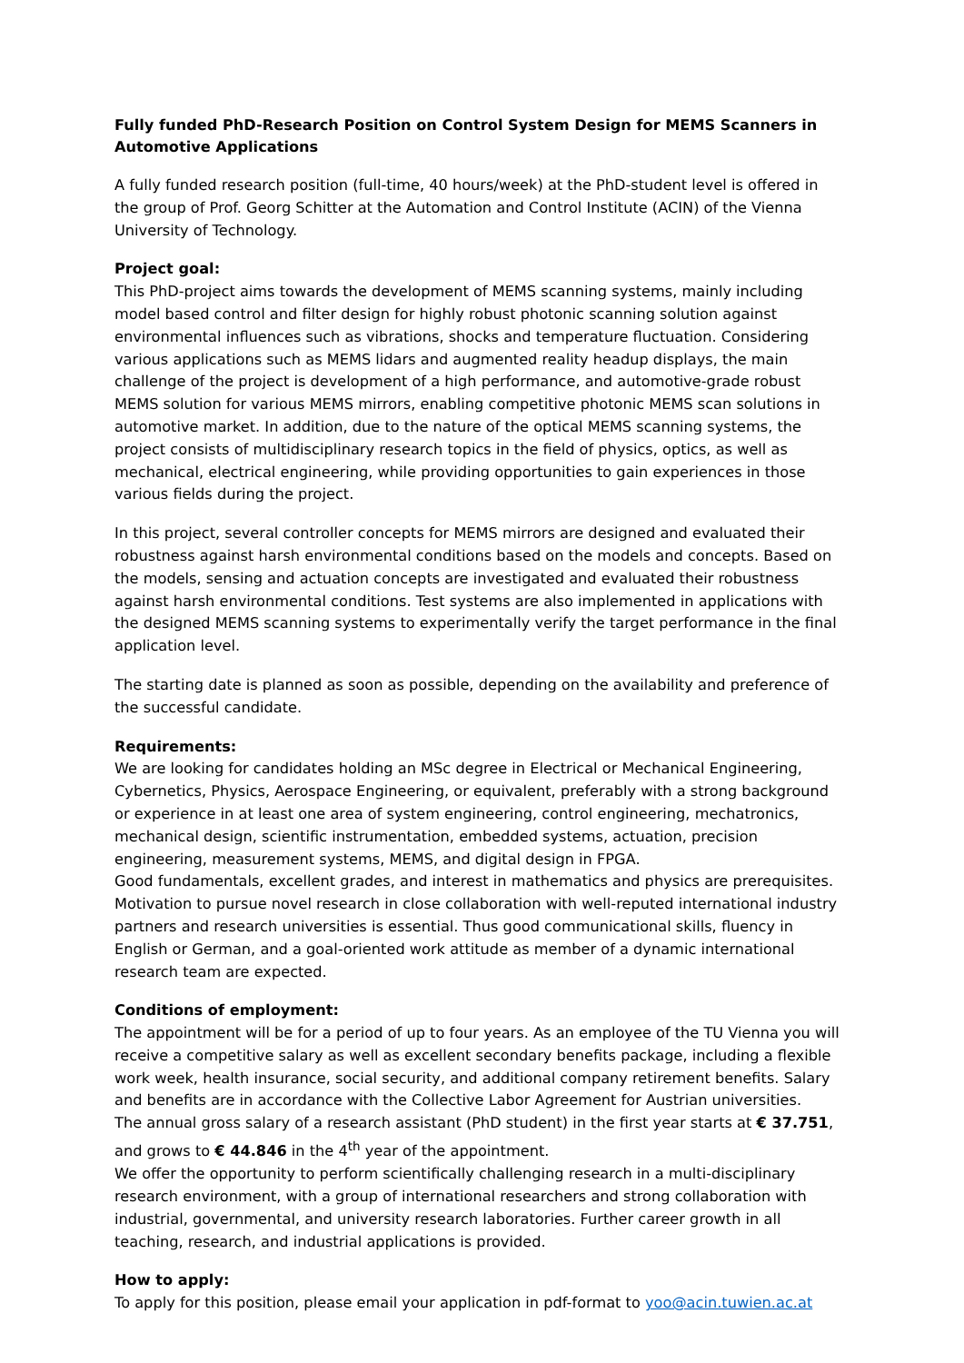Fully funded PhD-Research Position on Control System Design for MEMS Scanners in Automotive Applications
A fully funded research position (full-time, 40 hours/week) at the PhD-student level is offered in the group of Prof. Georg Schitter at the Automation and Control Institute (ACIN) of the Vienna University of Technology.
Project goal:
This PhD-project aims towards the development of MEMS scanning systems, mainly including model based control and filter design for highly robust photonic scanning solution against environmental influences such as vibrations, shocks and temperature fluctuation. Considering various applications such as MEMS lidars and augmented reality headup displays, the main challenge of the project is development of a high performance, and automotive-grade robust MEMS solution for various MEMS mirrors, enabling competitive photonic MEMS scan solutions in automotive market. In addition, due to the nature of the optical MEMS scanning systems, the project consists of multidisciplinary research topics in the field of physics, optics, as well as mechanical, electrical engineering, while providing opportunities to gain experiences in those various fields during the project.
In this project, several controller concepts for MEMS mirrors are designed and evaluated their robustness against harsh environmental conditions based on the models and concepts. Based on the models, sensing and actuation concepts are investigated and evaluated their robustness against harsh environmental conditions. Test systems are also implemented in applications with the designed MEMS scanning systems to experimentally verify the target performance in the final application level.
The starting date is planned as soon as possible, depending on the availability and preference of the successful candidate.
Requirements:
We are looking for candidates holding an MSc degree in Electrical or Mechanical Engineering, Cybernetics, Physics, Aerospace Engineering, or equivalent, preferably with a strong background or experience in at least one area of system engineering, control engineering, mechatronics, mechanical design, scientific instrumentation, embedded systems, actuation, precision engineering, measurement systems, MEMS, and digital design in FPGA.
Good fundamentals, excellent grades, and interest in mathematics and physics are prerequisites. Motivation to pursue novel research in close collaboration with well-reputed international industry partners and research universities is essential. Thus good communicational skills, fluency in English or German, and a goal-oriented work attitude as member of a dynamic international research team are expected.
Conditions of employment:
The appointment will be for a period of up to four years. As an employee of the TU Vienna you will receive a competitive salary as well as excellent secondary benefits package, including a flexible work week, health insurance, social security, and additional company retirement benefits. Salary and benefits are in accordance with the Collective Labor Agreement for Austrian universities.
The annual gross salary of a research assistant (PhD student) in the first year starts at € 37.751, and grows to € 44.846 in the 4<sup>th</sup> year of the appointment.
We offer the opportunity to perform scientifically challenging research in a multi-disciplinary research environment, with a group of international researchers and strong collaboration with industrial, governmental, and university research laboratories. Further career growth in all teaching, research, and industrial applications is provided.
How to apply:
To apply for this position, please email your application in pdf-format to yoo@acin.tuwien.ac.at